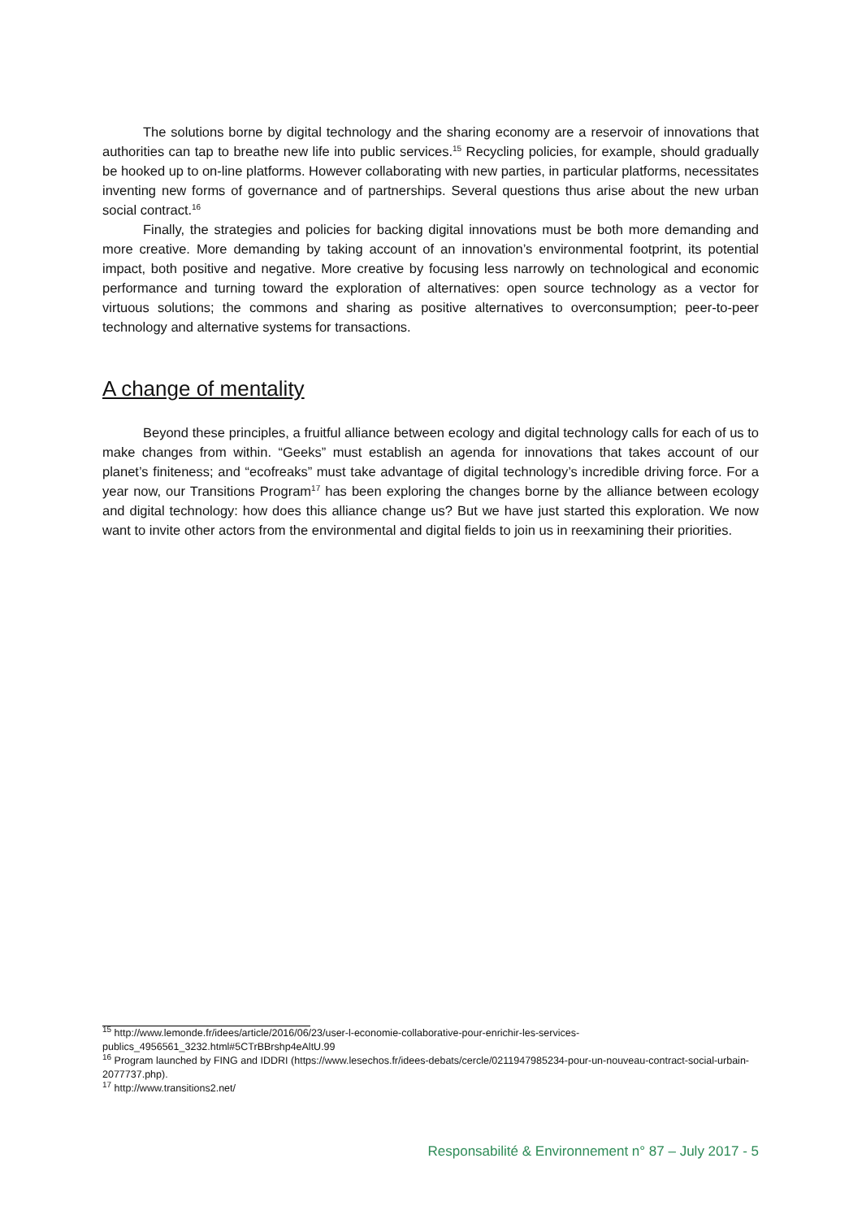The solutions borne by digital technology and the sharing economy are a reservoir of innovations that authorities can tap to breathe new life into public services.<sup>15</sup> Recycling policies, for example, should gradually be hooked up to on-line platforms. However collaborating with new parties, in particular platforms, necessitates inventing new forms of governance and of partnerships. Several questions thus arise about the new urban social contract.<sup>16</sup>
Finally, the strategies and policies for backing digital innovations must be both more demanding and more creative. More demanding by taking account of an innovation’s environmental footprint, its potential impact, both positive and negative. More creative by focusing less narrowly on technological and economic performance and turning toward the exploration of alternatives: open source technology as a vector for virtuous solutions; the commons and sharing as positive alternatives to overconsumption; peer-to-peer technology and alternative systems for transactions.
A change of mentality
Beyond these principles, a fruitful alliance between ecology and digital technology calls for each of us to make changes from within. “Geeks” must establish an agenda for innovations that takes account of our planet’s finiteness; and “ecofreaks” must take advantage of digital technology’s incredible driving force. For a year now, our Transitions Program<sup>17</sup> has been exploring the changes borne by the alliance between ecology and digital technology: how does this alliance change us? But we have just started this exploration. We now want to invite other actors from the environmental and digital fields to join us in reexamining their priorities.
<sup>15</sup> http://www.lemonde.fr/idees/article/2016/06/23/user-l-economie-collaborative-pour-enrichir-les-services-publics_4956561_3232.html#5CTrBBrshp4eAltU.99
<sup>16</sup> Program launched by FING and IDDRI (https://www.lesechos.fr/idees-debats/cercle/0211947985234-pour-un-nouveau-contract-social-urbain-2077737.php).
<sup>17</sup> http://www.transitions2.net/
Responsabilité & Environnement n° 87 – July 2017 - 5